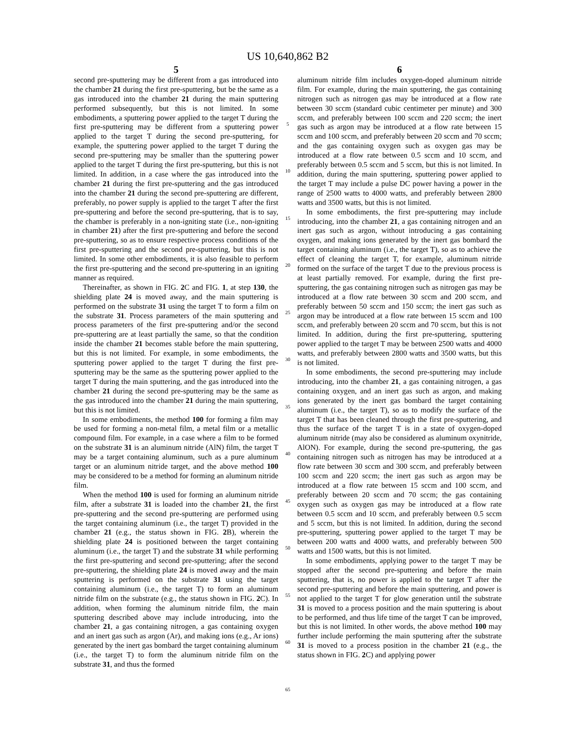US 10,640,862 B2
5
second pre-sputtering may be different from a gas introduced into the chamber 21 during the first pre-sputtering, but be the same as a gas introduced into the chamber 21 during the main sputtering performed subsequently, but this is not limited. In some embodiments, a sputtering power applied to the target T during the first pre-sputtering may be different from a sputtering power applied to the target T during the second pre-sputtering, for example, the sputtering power applied to the target T during the second pre-sputtering may be smaller than the sputtering power applied to the target T during the first pre-sputtering, but this is not limited. In addition, in a case where the gas introduced into the chamber 21 during the first pre-sputtering and the gas introduced into the chamber 21 during the second pre-sputtering are different, preferably, no power supply is applied to the target T after the first pre-sputtering and before the second pre-sputtering, that is to say, the chamber is preferably in a non-igniting state (i.e., non-igniting in chamber 21) after the first pre-sputtering and before the second pre-sputtering, so as to ensure respective process conditions of the first pre-sputtering and the second pre-sputtering, but this is not limited. In some other embodiments, it is also feasible to perform the first pre-sputtering and the second pre-sputtering in an igniting manner as required.
Thereinafter, as shown in FIG. 2 C and FIG. 1, at step 130, the shielding plate 24 is moved away, and the main sputtering is performed on the substrate 31 using the target T to form a film on the substrate 31. Process parameters of the main sputtering and process parameters of the first pre-sputtering and/or the second pre-sputtering are at least partially the same, so that the condition inside the chamber 21 becomes stable before the main sputtering, but this is not limited. For example, in some embodiments, the sputtering power applied to the target T during the first pre-sputtering may be the same as the sputtering power applied to the target T during the main sputtering, and the gas introduced into the chamber 21 during the second pre-sputtering may be the same as the gas introduced into the chamber 21 during the main sputtering, but this is not limited.
In some embodiments, the method 100 for forming a film may be used for forming a non-metal film, a metal film or a metallic compound film. For example, in a case where a film to be formed on the substrate 31 is an aluminum nitride (AlN) film, the target T may be a target containing aluminum, such as a pure aluminum target or an aluminum nitride target, and the above method 100 may be considered to be a method for forming an aluminum nitride film.
When the method 100 is used for forming an aluminum nitride film, after a substrate 31 is loaded into the chamber 21, the first pre-sputtering and the second pre-sputtering are performed using the target containing aluminum (i.e., the target T) provided in the chamber 21 (e.g., the status shown in FIG. 2 B), wherein the shielding plate 24 is positioned between the target containing aluminum (i.e., the target T) and the substrate 31 while performing the first pre-sputtering and second pre-sputtering; after the second pre-sputtering, the shielding plate 24 is moved away and the main sputtering is performed on the substrate 31 using the target containing aluminum (i.e., the target T) to form an aluminum nitride film on the substrate (e.g., the status shown in FIG. 2 C). In addition, when forming the aluminum nitride film, the main sputtering described above may include introducing, into the chamber 21, a gas containing nitrogen, a gas containing oxygen and an inert gas such as argon (Ar), and making ions (e.g., Ar ions) generated by the inert gas bombard the target containing aluminum (i.e., the target T) to form the aluminum nitride film on the substrate 31, and thus the formed
5
10
15
20
25
30
35
40
45
50
55
60
65
6
aluminum nitride film includes oxygen-doped aluminum nitride film. For example, during the main sputtering, the gas containing nitrogen such as nitrogen gas may be introduced at a flow rate between 30 sccm (standard cubic centimeter per minute) and 300 sccm, and preferably between 100 sccm and 220 sccm; the inert gas such as argon may be introduced at a flow rate between 15 sccm and 100 sccm, and preferably between 20 sccm and 70 sccm; and the gas containing oxygen such as oxygen gas may be introduced at a flow rate between 0.5 sccm and 10 sccm, and preferably between 0.5 sccm and 5 sccm, but this is not limited. In addition, during the main sputtering, sputtering power applied to the target T may include a pulse DC power having a power in the range of 2500 watts to 4000 watts, and preferably between 2800 watts and 3500 watts, but this is not limited.
In some embodiments, the first pre-sputtering may include introducing, into the chamber 21, a gas containing nitrogen and an inert gas such as argon, without introducing a gas containing oxygen, and making ions generated by the inert gas bombard the target containing aluminum (i.e., the target T), so as to achieve the effect of cleaning the target T, for example, aluminum nitride formed on the surface of the target T due to the previous process is at least partially removed. For example, during the first pre-sputtering, the gas containing nitrogen such as nitrogen gas may be introduced at a flow rate between 30 sccm and 200 sccm, and preferably between 50 sccm and 150 sccm; the inert gas such as argon may be introduced at a flow rate between 15 sccm and 100 sccm, and preferably between 20 sccm and 70 sccm, but this is not limited. In addition, during the first pre-sputtering, sputtering power applied to the target T may be between 2500 watts and 4000 watts, and preferably between 2800 watts and 3500 watts, but this is not limited.
In some embodiments, the second pre-sputtering may include introducing, into the chamber 21, a gas containing nitrogen, a gas containing oxygen, and an inert gas such as argon, and making ions generated by the inert gas bombard the target containing aluminum (i.e., the target T), so as to modify the surface of the target T that has been cleaned through the first pre-sputtering, and thus the surface of the target T is in a state of oxygen-doped aluminum nitride (may also be considered as aluminum oxynitride, AlON). For example, during the second pre-sputtering, the gas containing nitrogen such as nitrogen has may be introduced at a flow rate between 30 sccm and 300 sccm, and preferably between 100 sccm and 220 sccm; the inert gas such as argon may be introduced at a flow rate between 15 sccm and 100 sccm, and preferably between 20 sccm and 70 sccm; the gas containing oxygen such as oxygen gas may be introduced at a flow rate between 0.5 sccm and 10 sccm, and preferably between 0.5 sccm and 5 sccm, but this is not limited. In addition, during the second pre-sputtering, sputtering power applied to the target T may be between 200 watts and 4000 watts, and preferably between 500 watts and 1500 watts, but this is not limited.
In some embodiments, applying power to the target T may be stopped after the second pre-sputtering and before the main sputtering, that is, no power is applied to the target T after the second pre-sputtering and before the main sputtering, and power is not applied to the target T for glow generation until the substrate 31 is moved to a process position and the main sputtering is about to be performed, and thus life time of the target T can be improved, but this is not limited. In other words, the above method 100 may further include performing the main sputtering after the substrate 31 is moved to a process position in the chamber 21 (e.g., the status shown in FIG. 2 C) and applying power